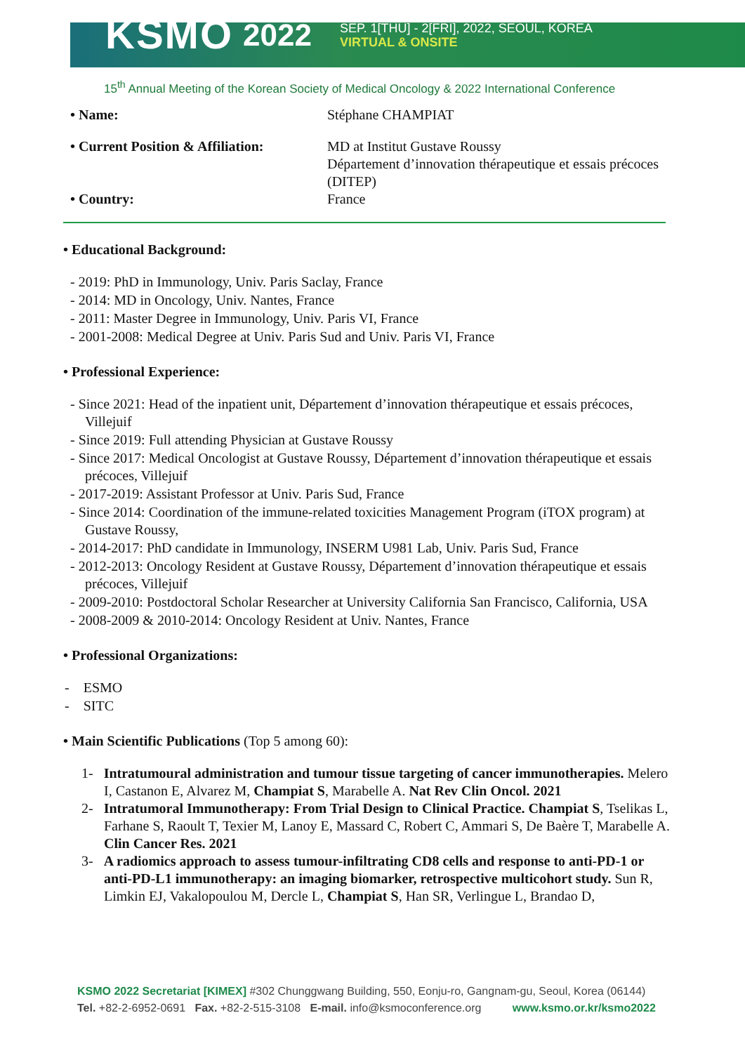KSMO 2022
SEP. 1[THU] - 2[FRI], 2022, SEOUL, KOREA
VIRTUAL & ONSITE
15<sup>th</sup> Annual Meeting of the Korean Society of Medical Oncology & 2022 International Conference
• Name:
Stéphane CHAMPIAT
• Current Position & Affiliation:
MD at Institut Gustave Roussy
Département d’innovation thérapeutique et essais précoces (DITEP)
• Country:
France
• Educational Background:
- 2019: PhD in Immunology, Univ. Paris Saclay, France
- 2014: MD in Oncology, Univ. Nantes, France
- 2011: Master Degree in Immunology, Univ. Paris VI, France
- 2001-2008: Medical Degree at Univ. Paris Sud and Univ. Paris VI, France
• Professional Experience:
- Since 2021: Head of the inpatient unit, Département d’innovation thérapeutique et essais précoces, Villejuif
- Since 2019: Full attending Physician at Gustave Roussy
- Since 2017: Medical Oncologist at Gustave Roussy, Département d’innovation thérapeutique et essais précoces, Villejuif
- 2017-2019: Assistant Professor at Univ. Paris Sud, France
- Since 2014: Coordination of the immune-related toxicities Management Program (iTOX program) at Gustave Roussy,
- 2014-2017: PhD candidate in Immunology, INSERM U981 Lab, Univ. Paris Sud, France
- 2012-2013: Oncology Resident at Gustave Roussy, Département d’innovation thérapeutique et essais précoces, Villejuif
- 2009-2010: Postdoctoral Scholar Researcher at University California San Francisco, California, USA
- 2008-2009 & 2010-2014: Oncology Resident at Univ. Nantes, France
• Professional Organizations:
- ESMO
- SITC
• Main Scientific Publications (Top 5 among 60):
1- Intratumoural administration and tumour tissue targeting of cancer immunotherapies. Melero I, Castanon E, Alvarez M, Champiat S, Marabelle A. Nat Rev Clin Oncol. 2021
2- Intratumoral Immunotherapy: From Trial Design to Clinical Practice. Champiat S, Tselikas L, Farhane S, Raoult T, Texier M, Lanoy E, Massard C, Robert C, Ammari S, De Baère T, Marabelle A. Clin Cancer Res. 2021
3- A radiomics approach to assess tumour-infiltrating CD8 cells and response to anti-PD-1 or anti-PD-L1 immunotherapy: an imaging biomarker, retrospective multicohort study. Sun R, Limkin EJ, Vakalopoulou M, Dercle L, Champiat S, Han SR, Verlingue L, Brandao D,
KSMO 2022 Secretariat [KIMEX] #302 Chunggwang Building, 550, Eonju-ro, Gangnam-gu, Seoul, Korea (06144)
Tel. +82-2-6952-0691 Fax. +82-2-515-3108 E-mail. info@ksmoconference.org www.ksmo.or.kr/ksmo2022